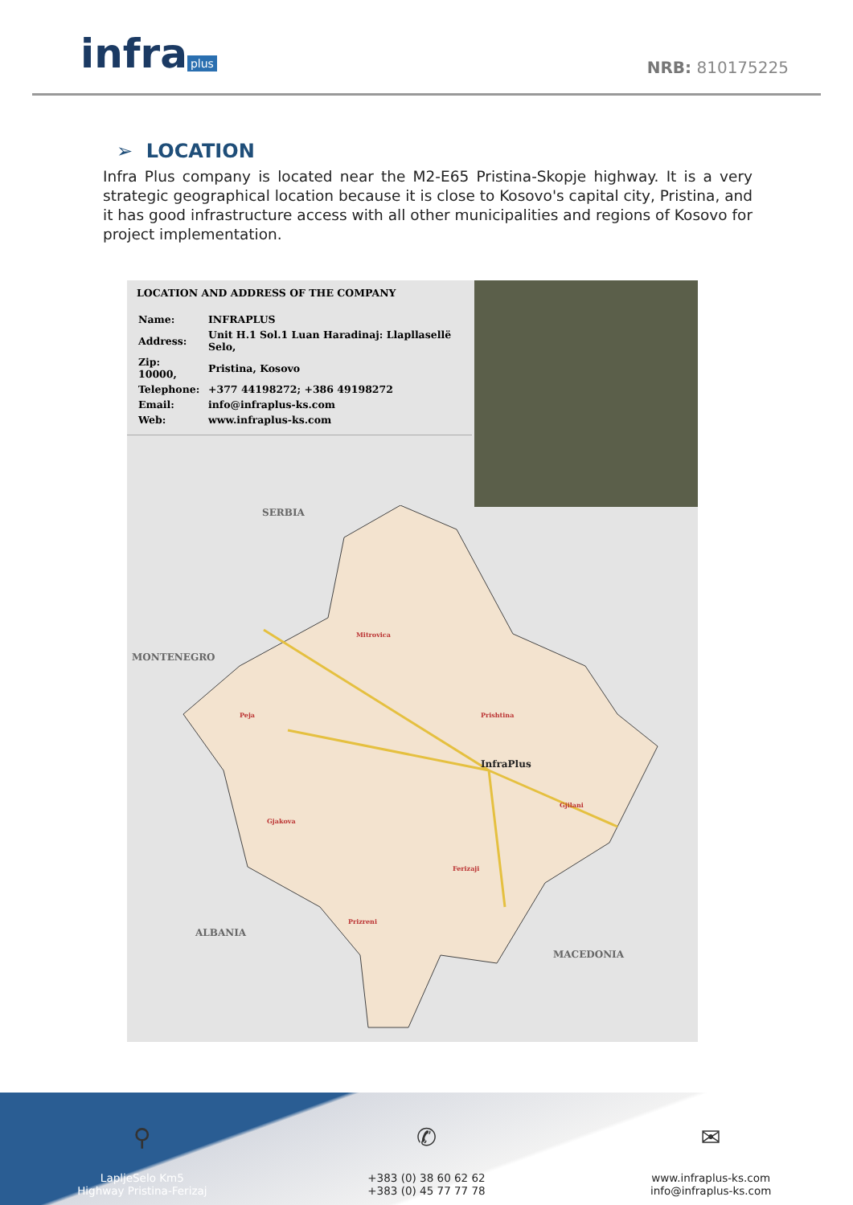infra plus
NRB: 810175225
➢ LOCATION
Infra Plus company is located near the M2-E65 Pristina-Skopje highway. It is a very strategic geographical location because it is close to Kosovo's capital city, Pristina, and it has good infrastructure access with all other municipalities and regions of Kosovo for project implementation.
LOCATION AND ADDRESS OF THE COMPANY
| Name: | INFRAPLUS |
| Address: | Unit H.1 Sol.1 Luan Haradinaj: Llapllasellë Selo, |
| Zip: 10000, | Pristina, Kosovo |
| Telephone: | +377 44198272; +386 49198272 |
| Email: | info@infraplus-ks.com |
| Web: | www.infraplus-ks.com |
SERBIA
MONTENEGRO
ALBANIA
MACEDONIA
InfraPlus
Mitrovica
Prishtina
Peja
Gjakova
Gjilani
Ferizaji
Prizreni
⚲
LapljeSelo Km5
Highway Pristina-Ferizaj
✆
+383 (0) 38 60 62 62
+383 (0) 45 77 77 78
✉
www.infraplus-ks.com
info@infraplus-ks.com